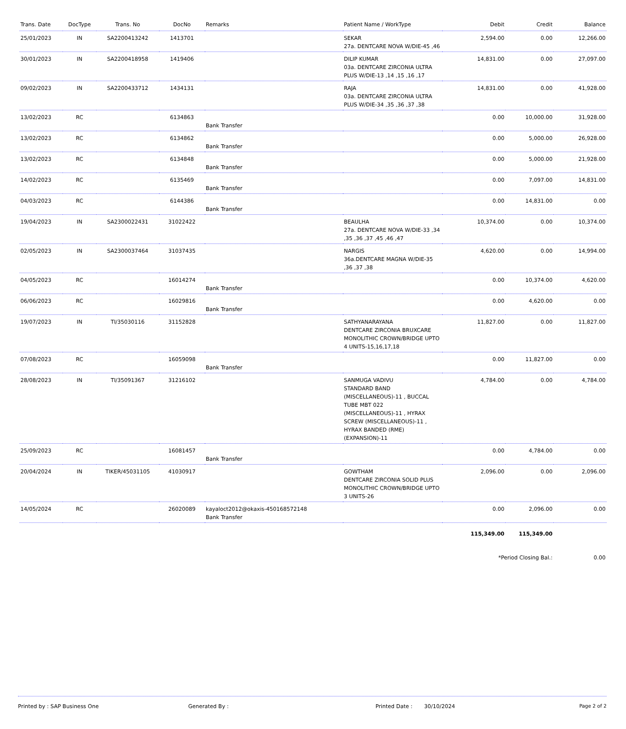| Trans. Date | DocType | Trans. No | DocNo | Remarks | Patient Name / WorkType | Debit | Credit | Balance |
| --- | --- | --- | --- | --- | --- | --- | --- | --- |
| 25/01/2023 | IN | SA2200413242 | 1413701 | | SEKAR 27a. DENTCARE NOVA W/DIE-45 ,46 | 2,594.00 | 0.00 | 12,266.00 |
| 30/01/2023 | IN | SA2200418958 | 1419406 | | DILIP KUMAR 03a. DENTCARE ZIRCONIA ULTRA PLUS W/DIE-13 ,14 ,15 ,16 ,17 | 14,831.00 | 0.00 | 27,097.00 |
| 09/02/2023 | IN | SA2200433712 | 1434131 | | RAJA 03a. DENTCARE ZIRCONIA ULTRA PLUS W/DIE-34 ,35 ,36 ,37 ,38 | 14,831.00 | 0.00 | 41,928.00 |
| 13/02/2023 | RC | | 6134863 | Bank Transfer | | 0.00 | 10,000.00 | 31,928.00 |
| 13/02/2023 | RC | | 6134862 | Bank Transfer | | 0.00 | 5,000.00 | 26,928.00 |
| 13/02/2023 | RC | | 6134848 | Bank Transfer | | 0.00 | 5,000.00 | 21,928.00 |
| 14/02/2023 | RC | | 6135469 | Bank Transfer | | 0.00 | 7,097.00 | 14,831.00 |
| 04/03/2023 | RC | | 6144386 | Bank Transfer | | 0.00 | 14,831.00 | 0.00 |
| 19/04/2023 | IN | SA2300022431 | 31022422 | | BEAULHA 27a. DENTCARE NOVA W/DIE-33 ,34 ,35 ,36 ,37 ,45 ,46 ,47 | 10,374.00 | 0.00 | 10,374.00 |
| 02/05/2023 | IN | SA2300037464 | 31037435 | | NARGIS 36a.DENTCARE MAGNA W/DIE-35 ,36 ,37 ,38 | 4,620.00 | 0.00 | 14,994.00 |
| 04/05/2023 | RC | | 16014274 | Bank Transfer | | 0.00 | 10,374.00 | 4,620.00 |
| 06/06/2023 | RC | | 16029816 | Bank Transfer | | 0.00 | 4,620.00 | 0.00 |
| 19/07/2023 | IN | TI/35030116 | 31152828 | | SATHYANARAYANA DENTCARE ZIRCONIA BRUXCARE MONOLITHIC CROWN/BRIDGE UPTO 4 UNITS-15,16,17,18 | 11,827.00 | 0.00 | 11,827.00 |
| 07/08/2023 | RC | | 16059098 | Bank Transfer | | 0.00 | 11,827.00 | 0.00 |
| 28/08/2023 | IN | TI/35091367 | 31216102 | | SANMUGA VADIVU STANDARD BAND (MISCELLANEOUS)-11 , BUCCAL TUBE MBT 022 (MISCELLANEOUS)-11 , HYRAX SCREW (MISCELLANEOUS)-11 , HYRAX BANDED (RME) (EXPANSION)-11 | 4,784.00 | 0.00 | 4,784.00 |
| 25/09/2023 | RC | | 16081457 | Bank Transfer | | 0.00 | 4,784.00 | 0.00 |
| 20/04/2024 | IN | TIKER/45031105 | 41030917 | | GOWTHAM DENTCARE ZIRCONIA SOLID PLUS MONOLITHIC CROWN/BRIDGE UPTO 3 UNITS-26 | 2,096.00 | 0.00 | 2,096.00 |
| 14/05/2024 | RC | | 26020089 | kayaloct2012@okaxis-450168572148 Bank Transfer | | 0.00 | 2,096.00 | 0.00 |
| | | | | | | 115,349.00 | 115,349.00 | |
| | | | | | | *Period Closing Bal.: | | 0.00 |
Printed by : SAP Business One Generated By : Printed Date : 30/10/2024 Page 2 of 2